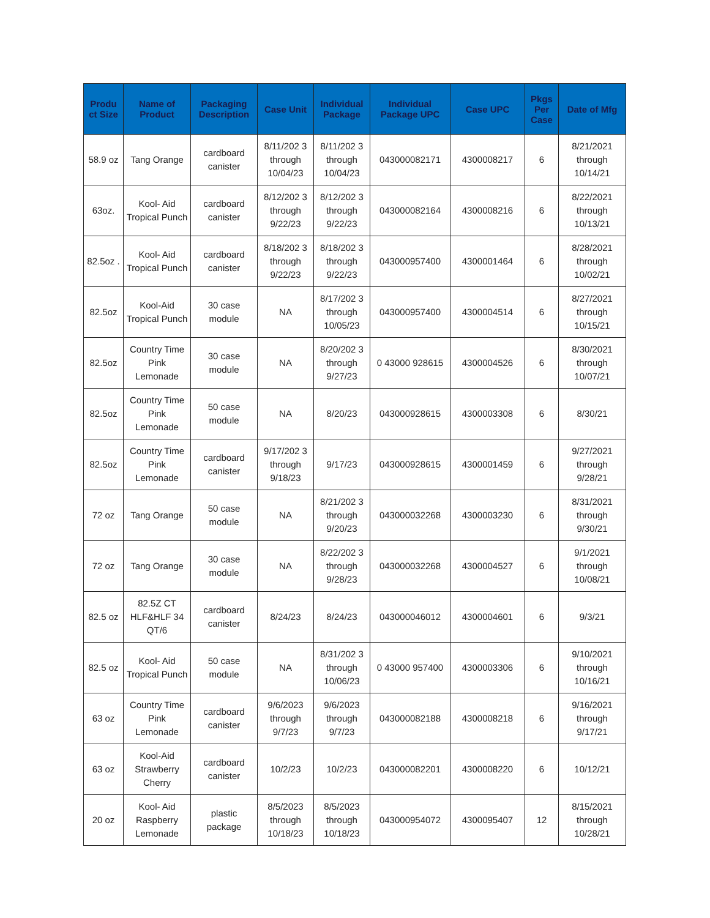| Produ ct Size | Name of Product | Packaging Description | Case Unit | Individual Package | Individual Package UPC | Case UPC | Pkgs Per Case | Date of Mfg |
| --- | --- | --- | --- | --- | --- | --- | --- | --- |
| 58.9 oz | Tang Orange | cardboard canister | 8/11/202 3 through 10/04/23 | 8/11/202 3 through 10/04/23 | 043000082171 | 4300008217 | 6 | 8/21/2021 through 10/14/21 |
| 63oz. | Kool- Aid Tropical Punch | cardboard canister | 8/12/202 3 through 9/22/23 | 8/12/202 3 through 9/22/23 | 043000082164 | 4300008216 | 6 | 8/22/2021 through 10/13/21 |
| 82.5oz . | Kool- Aid Tropical Punch | cardboard canister | 8/18/202 3 through 9/22/23 | 8/18/202 3 through 9/22/23 | 043000957400 | 4300001464 | 6 | 8/28/2021 through 10/02/21 |
| 82.5oz | Kool-Aid Tropical Punch | 30 case module | NA | 8/17/202 3 through 10/05/23 | 043000957400 | 4300004514 | 6 | 8/27/2021 through 10/15/21 |
| 82.5oz | Country Time Pink Lemonade | 30 case module | NA | 8/20/202 3 through 9/27/23 | 0 43000 928615 | 4300004526 | 6 | 8/30/2021 through 10/07/21 |
| 82.5oz | Country Time Pink Lemonade | 50 case module | NA | 8/20/23 | 043000928615 | 4300003308 | 6 | 8/30/21 |
| 82.5oz | Country Time Pink Lemonade | cardboard canister | 9/17/202 3 through 9/18/23 | 9/17/23 | 043000928615 | 4300001459 | 6 | 9/27/2021 through 9/28/21 |
| 72 oz | Tang Orange | 50 case module | NA | 8/21/202 3 through 9/20/23 | 043000032268 | 4300003230 | 6 | 8/31/2021 through 9/30/21 |
| 72 oz | Tang Orange | 30 case module | NA | 8/22/202 3 through 9/28/23 | 043000032268 | 4300004527 | 6 | 9/1/2021 through 10/08/21 |
| 82.5 oz | 82.5Z CT HLF&HLF 34 QT/6 | cardboard canister | 8/24/23 | 8/24/23 | 043000046012 | 4300004601 | 6 | 9/3/21 |
| 82.5 oz | Kool- Aid Tropical Punch | 50 case module | NA | 8/31/202 3 through 10/06/23 | 0 43000 957400 | 4300003306 | 6 | 9/10/2021 through 10/16/21 |
| 63 oz | Country Time Pink Lemonade | cardboard canister | 9/6/2023 through 9/7/23 | 9/6/2023 through 9/7/23 | 043000082188 | 4300008218 | 6 | 9/16/2021 through 9/17/21 |
| 63 oz | Kool-Aid Strawberry Cherry | cardboard canister | 10/2/23 | 10/2/23 | 043000082201 | 4300008220 | 6 | 10/12/21 |
| 20 oz | Kool- Aid Raspberry Lemonade | plastic package | 8/5/2023 through 10/18/23 | 8/5/2023 through 10/18/23 | 043000954072 | 4300095407 | 12 | 8/15/2021 through 10/28/21 |